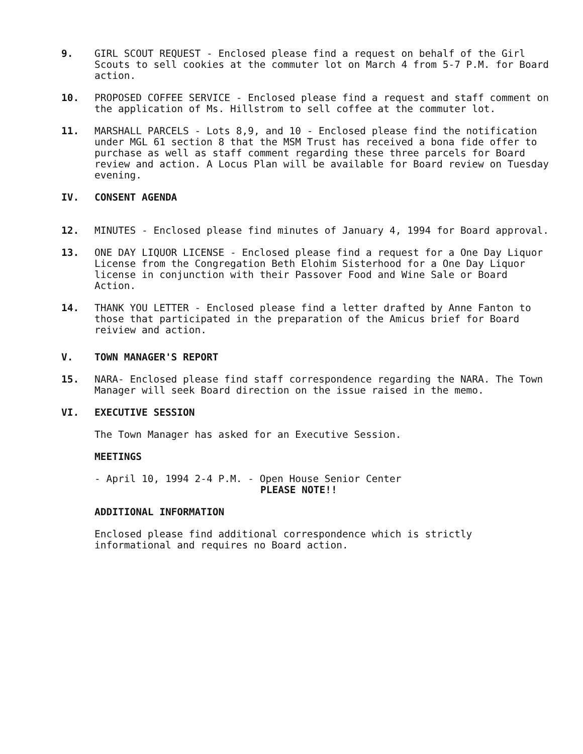9. GIRL SCOUT REQUEST - Enclosed please find a request on behalf of the Girl Scouts to sell cookies at the commuter lot on March 4 from 5-7 P.M. for Board action.
10. PROPOSED COFFEE SERVICE - Enclosed please find a request and staff comment on the application of Ms. Hillstrom to sell coffee at the commuter lot.
11. MARSHALL PARCELS - Lots 8,9, and 10 - Enclosed please find the notification under MGL 61 section 8 that the MSM Trust has received a bona fide offer to purchase as well as staff comment regarding these three parcels for Board review and action. A Locus Plan will be available for Board review on Tuesday evening.
IV. CONSENT AGENDA
12. MINUTES - Enclosed please find minutes of January 4, 1994 for Board approval.
13. ONE DAY LIQUOR LICENSE - Enclosed please find a request for a One Day Liquor License from the Congregation Beth Elohim Sisterhood for a One Day Liquor license in conjunction with their Passover Food and Wine Sale or Board Action.
14. THANK YOU LETTER - Enclosed please find a letter drafted by Anne Fanton to those that participated in the preparation of the Amicus brief for Board reiview and action.
V. TOWN MANAGER'S REPORT
15. NARA- Enclosed please find staff correspondence regarding the NARA. The Town Manager will seek Board direction on the issue raised in the memo.
VI. EXECUTIVE SESSION
The Town Manager has asked for an Executive Session.
MEETINGS
- April 10, 1994 2-4 P.M. - Open House Senior Center
PLEASE NOTE!!
ADDITIONAL INFORMATION
Enclosed please find additional correspondence which is strictly informational and requires no Board action.